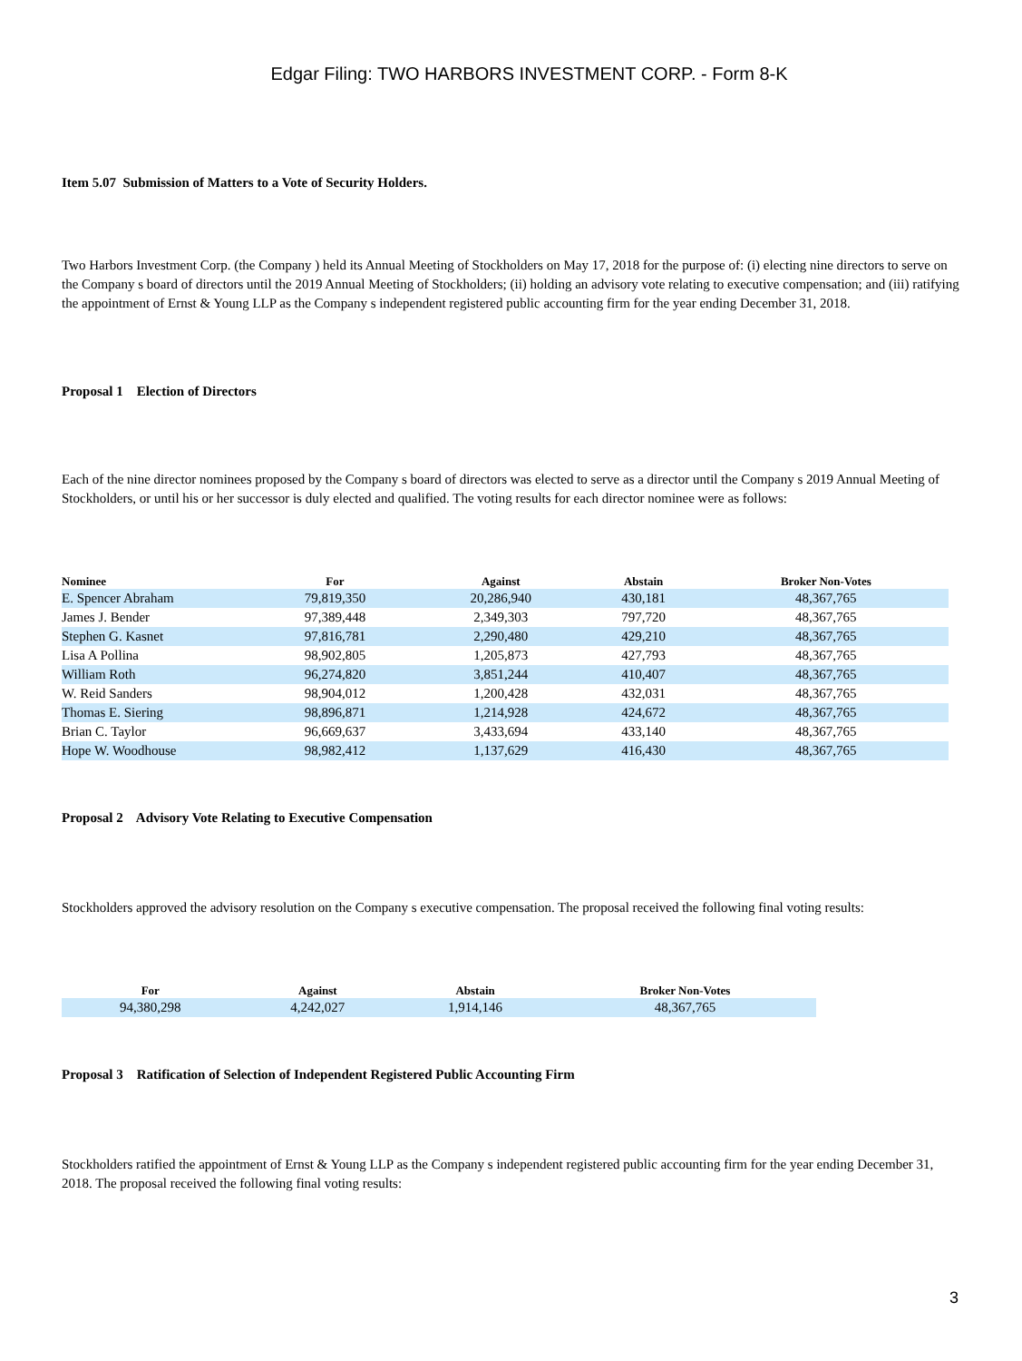Edgar Filing: TWO HARBORS INVESTMENT CORP. - Form 8-K
Item 5.07 Submission of Matters to a Vote of Security Holders.
Two Harbors Investment Corp. (the Company ) held its Annual Meeting of Stockholders on May 17, 2018 for the purpose of: (i) electing nine directors to serve on the Company s board of directors until the 2019 Annual Meeting of Stockholders; (ii) holding an advisory vote relating to executive compensation; and (iii) ratifying the appointment of Ernst & Young LLP as the Company s independent registered public accounting firm for the year ending December 31, 2018.
Proposal 1 Election of Directors
Each of the nine director nominees proposed by the Company s board of directors was elected to serve as a director until the Company s 2019 Annual Meeting of Stockholders, or until his or her successor is duly elected and qualified. The voting results for each director nominee were as follows:
| Nominee | For | Against | Abstain | Broker Non-Votes |
| --- | --- | --- | --- | --- |
| E. Spencer Abraham | 79,819,350 | 20,286,940 | 430,181 | 48,367,765 |
| James J. Bender | 97,389,448 | 2,349,303 | 797,720 | 48,367,765 |
| Stephen G. Kasnet | 97,816,781 | 2,290,480 | 429,210 | 48,367,765 |
| Lisa A Pollina | 98,902,805 | 1,205,873 | 427,793 | 48,367,765 |
| William Roth | 96,274,820 | 3,851,244 | 410,407 | 48,367,765 |
| W. Reid Sanders | 98,904,012 | 1,200,428 | 432,031 | 48,367,765 |
| Thomas E. Siering | 98,896,871 | 1,214,928 | 424,672 | 48,367,765 |
| Brian C. Taylor | 96,669,637 | 3,433,694 | 433,140 | 48,367,765 |
| Hope W. Woodhouse | 98,982,412 | 1,137,629 | 416,430 | 48,367,765 |
Proposal 2 Advisory Vote Relating to Executive Compensation
Stockholders approved the advisory resolution on the Company s executive compensation. The proposal received the following final voting results:
| For | Against | Abstain | Broker Non-Votes |
| --- | --- | --- | --- |
| 94,380,298 | 4,242,027 | 1,914,146 | 48,367,765 |
Proposal 3 Ratification of Selection of Independent Registered Public Accounting Firm
Stockholders ratified the appointment of Ernst & Young LLP as the Company s independent registered public accounting firm for the year ending December 31, 2018. The proposal received the following final voting results:
3